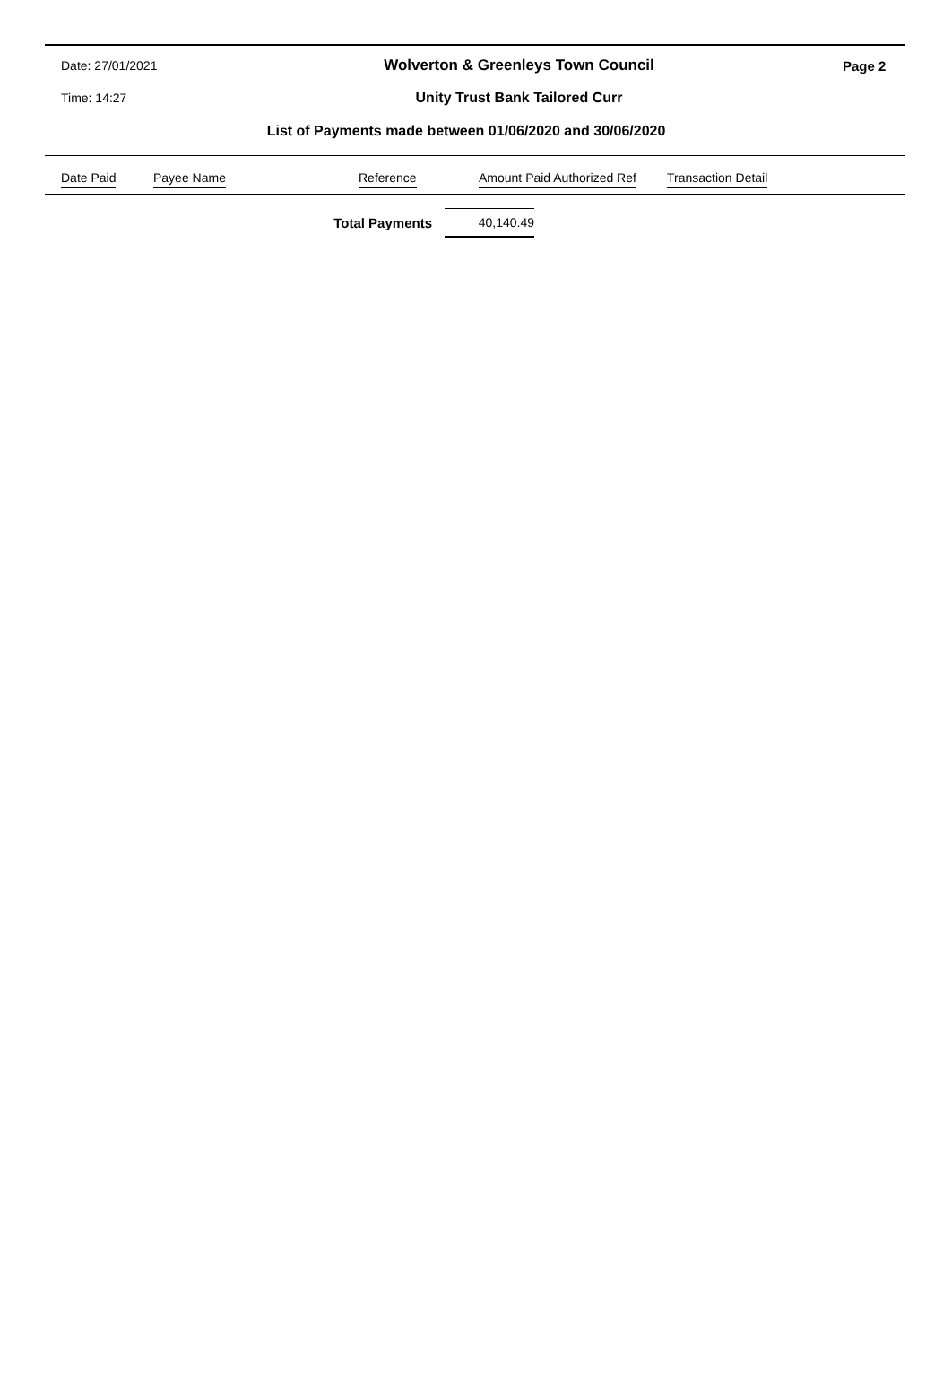Date: 27/01/2021
Wolverton & Greenleys Town Council
Page 2
Time: 14:27 Unity Trust Bank Tailored Curr
List of Payments made between 01/06/2020 and 30/06/2020
| Date Paid | Payee Name | Reference | Amount Paid Authorized Ref | Transaction Detail |
| --- | --- | --- | --- | --- |
Total Payments
40,140.49